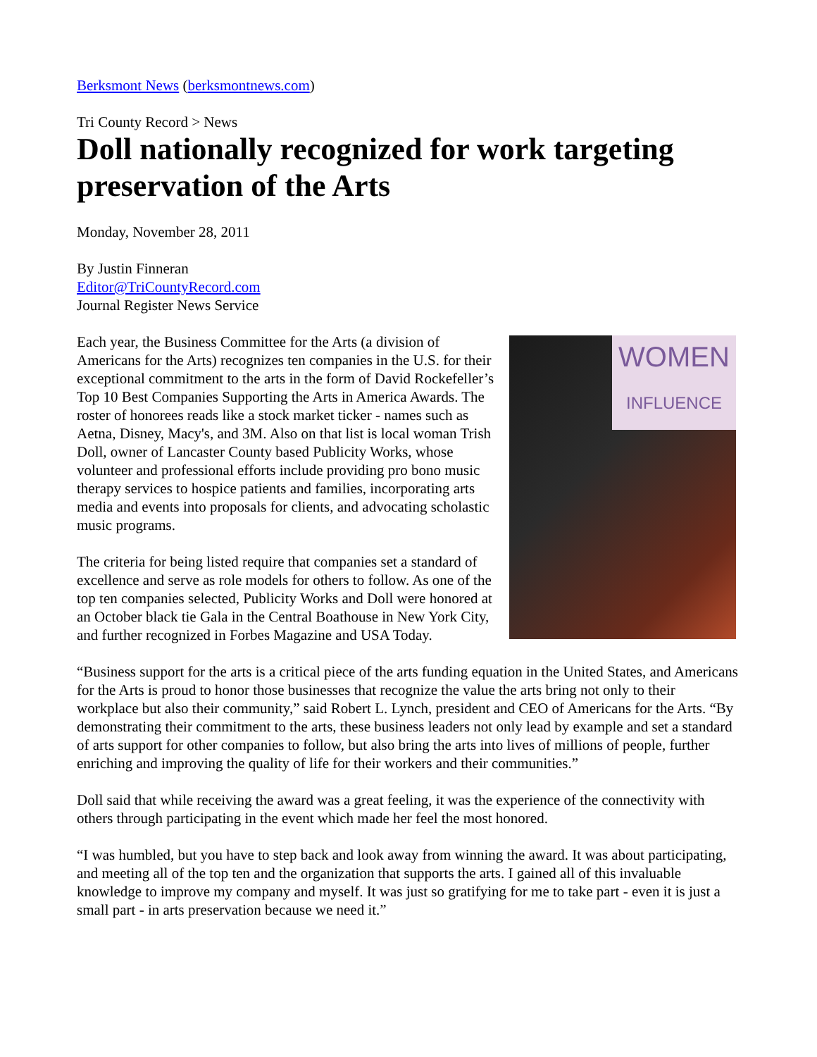Berksmont News (berksmontnews.com)
Tri County Record > News
Doll nationally recognized for work targeting preservation of the Arts
Monday, November 28, 2011
By Justin Finneran
Editor@TriCountyRecord.com
Journal Register News Service
WOMEN
INFLUENCE
Each year, the Business Committee for the Arts (a division of Americans for the Arts) recognizes ten companies in the U.S. for their exceptional commitment to the arts in the form of David Rockefeller’s Top 10 Best Companies Supporting the Arts in America Awards. The roster of honorees reads like a stock market ticker - names such as Aetna, Disney, Macy's, and 3M. Also on that list is local woman Trish Doll, owner of Lancaster County based Publicity Works, whose volunteer and professional efforts include providing pro bono music therapy services to hospice patients and families, incorporating arts media and events into proposals for clients, and advocating scholastic music programs.
The criteria for being listed require that companies set a standard of excellence and serve as role models for others to follow. As one of the top ten companies selected, Publicity Works and Doll were honored at an October black tie Gala in the Central Boathouse in New York City, and further recognized in Forbes Magazine and USA Today.
“Business support for the arts is a critical piece of the arts funding equation in the United States, and Americans for the Arts is proud to honor those businesses that recognize the value the arts bring not only to their workplace but also their community,” said Robert L. Lynch, president and CEO of Americans for the Arts. “By demonstrating their commitment to the arts, these business leaders not only lead by example and set a standard of arts support for other companies to follow, but also bring the arts into lives of millions of people, further enriching and improving the quality of life for their workers and their communities.”
Doll said that while receiving the award was a great feeling, it was the experience of the connectivity with others through participating in the event which made her feel the most honored.
“I was humbled, but you have to step back and look away from winning the award. It was about participating, and meeting all of the top ten and the organization that supports the arts. I gained all of this invaluable knowledge to improve my company and myself. It was just so gratifying for me to take part - even it is just a small part - in arts preservation because we need it.”